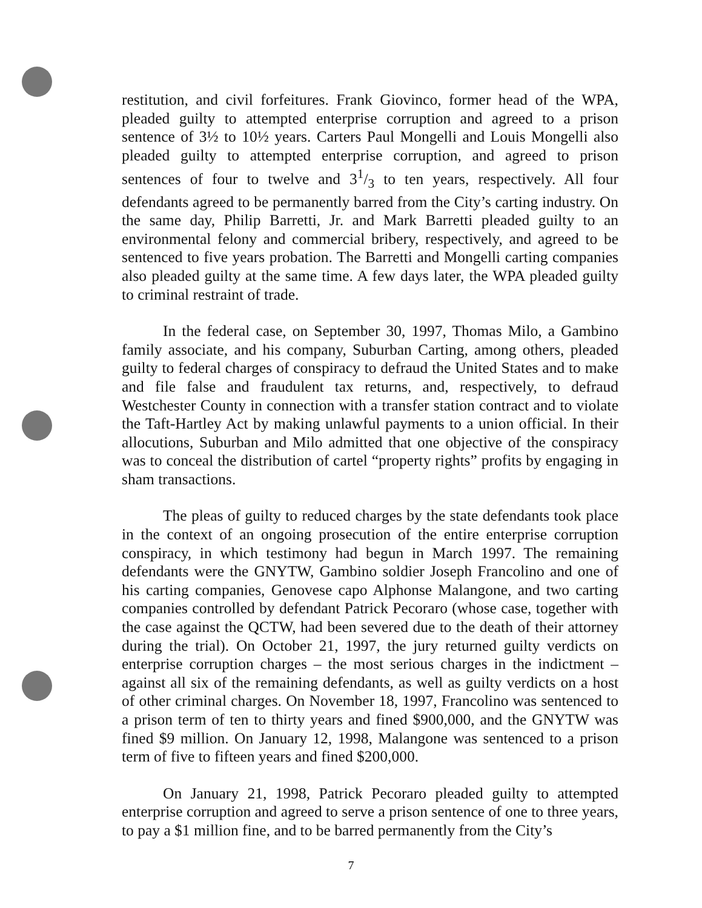restitution, and civil forfeitures. Frank Giovinco, former head of the WPA, pleaded guilty to attempted enterprise corruption and agreed to a prison sentence of 3½ to 10½ years. Carters Paul Mongelli and Louis Mongelli also pleaded guilty to attempted enterprise corruption, and agreed to prison sentences of four to twelve and 31/3 to ten years, respectively. All four defendants agreed to be permanently barred from the City’s carting industry. On the same day, Philip Barretti, Jr. and Mark Barretti pleaded guilty to an environmental felony and commercial bribery, respectively, and agreed to be sentenced to five years probation. The Barretti and Mongelli carting companies also pleaded guilty at the same time. A few days later, the WPA pleaded guilty to criminal restraint of trade.
In the federal case, on September 30, 1997, Thomas Milo, a Gambino family associate, and his company, Suburban Carting, among others, pleaded guilty to federal charges of conspiracy to defraud the United States and to make and file false and fraudulent tax returns, and, respectively, to defraud Westchester County in connection with a transfer station contract and to violate the Taft-Hartley Act by making unlawful payments to a union official. In their allocutions, Suburban and Milo admitted that one objective of the conspiracy was to conceal the distribution of cartel “property rights” profits by engaging in sham transactions.
The pleas of guilty to reduced charges by the state defendants took place in the context of an ongoing prosecution of the entire enterprise corruption conspiracy, in which testimony had begun in March 1997. The remaining defendants were the GNYTW, Gambino soldier Joseph Francolino and one of his carting companies, Genovese capo Alphonse Malangone, and two carting companies controlled by defendant Patrick Pecoraro (whose case, together with the case against the QCTW, had been severed due to the death of their attorney during the trial). On October 21, 1997, the jury returned guilty verdicts on enterprise corruption charges – the most serious charges in the indictment – against all six of the remaining defendants, as well as guilty verdicts on a host of other criminal charges. On November 18, 1997, Francolino was sentenced to a prison term of ten to thirty years and fined $900,000, and the GNYTW was fined $9 million. On January 12, 1998, Malangone was sentenced to a prison term of five to fifteen years and fined $200,000.
On January 21, 1998, Patrick Pecoraro pleaded guilty to attempted enterprise corruption and agreed to serve a prison sentence of one to three years, to pay a $1 million fine, and to be barred permanently from the City’s
7